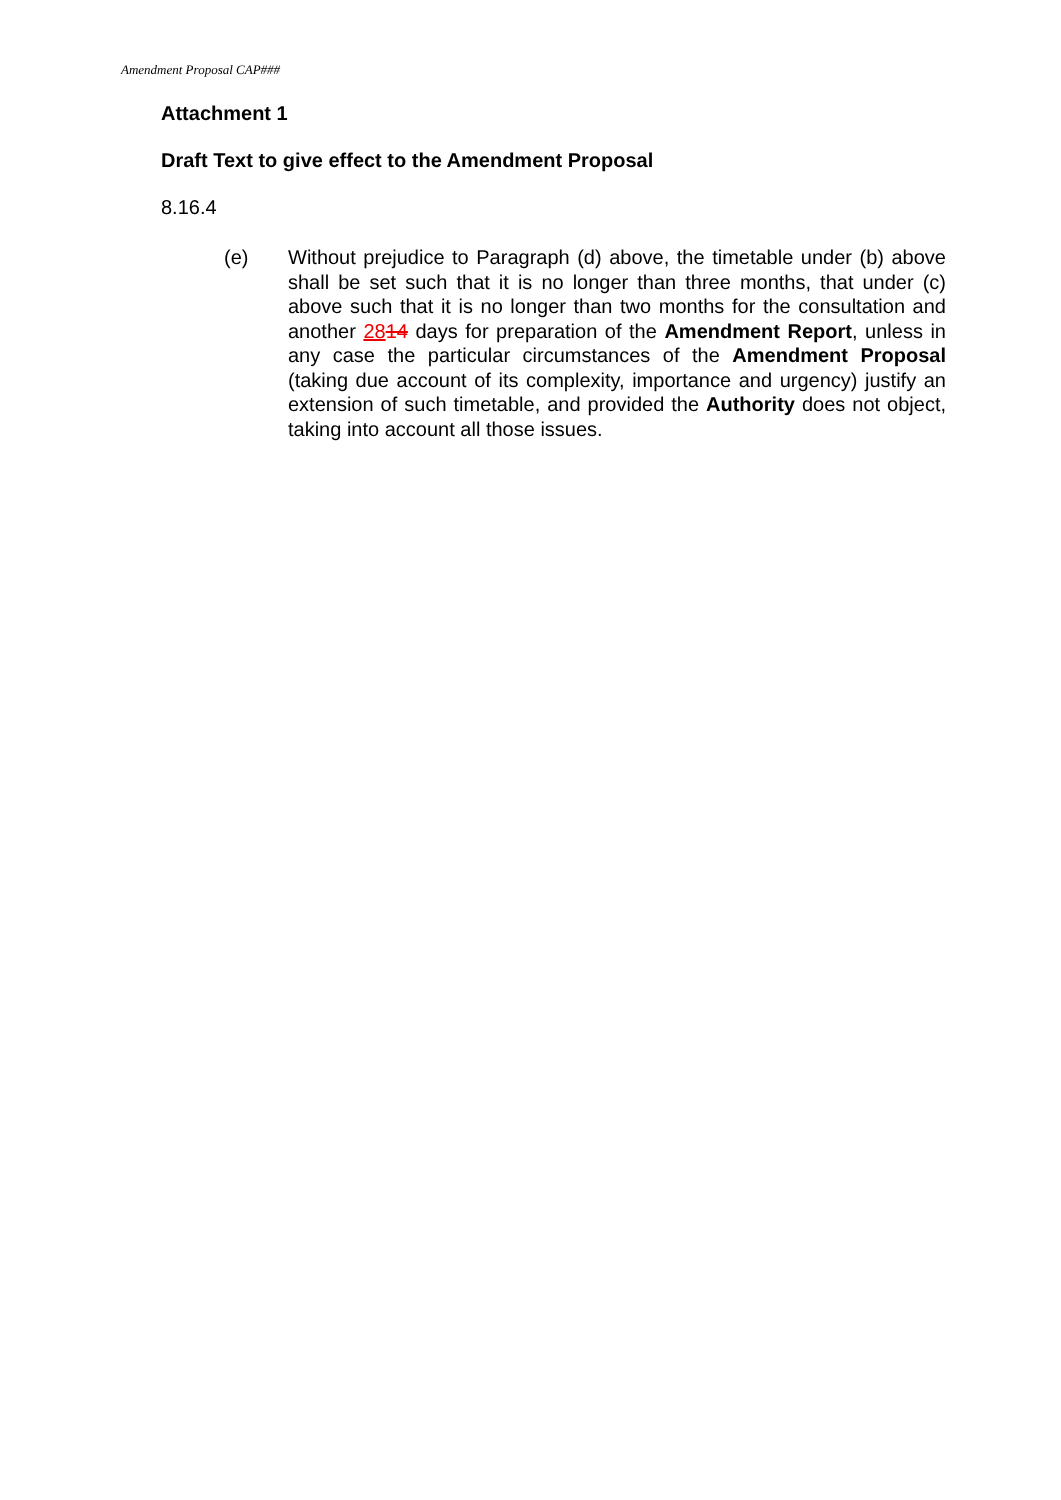Amendment Proposal CAP###
Attachment 1
Draft Text to give effect to the Amendment Proposal
8.16.4
(e) Without prejudice to Paragraph (d) above, the timetable under (b) above shall be set such that it is no longer than three months, that under (c) above such that it is no longer than two months for the consultation and another 2814 days for preparation of the Amendment Report, unless in any case the particular circumstances of the Amendment Proposal (taking due account of its complexity, importance and urgency) justify an extension of such timetable, and provided the Authority does not object, taking into account all those issues.